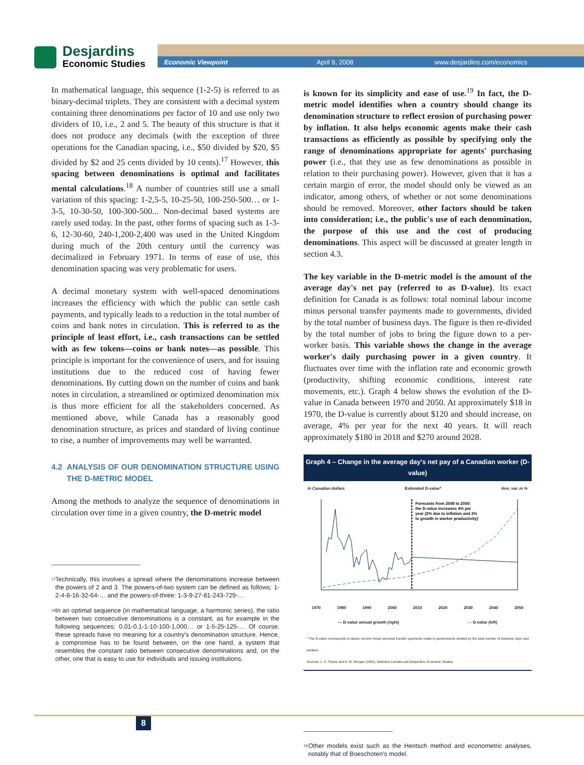Desjardins
Economic Studies
Economic Viewpoint April 9, 2008 www.desjardins.com/economics
In mathematical language, this sequence (1-2-5) is referred to as binary-decimal triplets. They are consistent with a decimal system containing three denominations per factor of 10 and use only two dividers of 10, i.e., 2 and 5. The beauty of this structure is that it does not produce any decimals (with the exception of three operations for the Canadian spacing, i.e., $50 divided by $20, $5 divided by $2 and 25 cents divided by 10 cents).<sup>17</sup> However, this spacing between denominations is optimal and facilitates mental calculations.<sup>18</sup> A number of countries still use a small variation of this spacing: 1-2,5-5, 10-25-50, 100-250-500… or 1-3-5, 10-30-50, 100-300-500... Non-decimal based systems are rarely used today. In the past, other forms of spacing such as 1-3-6, 12-30-60, 240-1,200-2,400 was used in the United Kingdom during much of the 20th century until the currency was decimalized in February 1971. In terms of ease of use, this denomination spacing was very problematic for users.
A decimal monetary system with well-spaced denominations increases the efficiency with which the public can settle cash payments, and typically leads to a reduction in the total number of coins and bank notes in circulation. This is referred to as the principle of least effort, i.e., cash transactions can be settled with as few tokens—coins or bank notes—as possible. This principle is important for the convenience of users, and for issuing institutions due to the reduced cost of having fewer denominations. By cutting down on the number of coins and bank notes in circulation, a streamlined or optimized denomination mix is thus more efficient for all the stakeholders concerned. As mentioned above, while Canada has a reasonably good denomination structure, as prices and standard of living continue to rise, a number of improvements may well be warranted.
4.2 ANALYSIS OF OUR DENOMINATION STRUCTURE USING THE D-METRIC MODEL
Among the methods to analyze the sequence of denominations in circulation over time in a given country, the D-metric model
<sup>17</sup> Technically, this involves a spread where the denominations increase between the powers of 2 and 3. The powers-of-two system can be defined as follows: 1-2-4-8-16-32-64-… and the powers-of-three: 1-3-9-27-81-243-729-…
<sup>18</sup> In an optimal sequence (in mathematical language, a harmonic series), the ratio between two consecutive denominations is a constant, as for example in the following sequences: 0.01-0.1-1-10-100-1,000… or 1-5-25-125-… Of course, these spreads have no meaning for a country's denomination structure. Hence, a compromise has to be found between, on the one hand, a system that resembles the constant ratio between consecutive denominations and, on the other, one that is easy to use for individuals and issuing institutions.
is known for its simplicity and ease of use.<sup>19</sup> In fact, the D-metric model identifies when a country should change its denomination structure to reflect erosion of purchasing power by inflation. It also helps economic agents make their cash transactions as efficiently as possible by specifying only the range of denominations appropriate for agents' purchasing power (i.e., that they use as few denominations as possible in relation to their purchasing power). However, given that it has a certain margin of error, the model should only be viewed as an indicator, among others, of whether or not some denominations should be removed. Moreover, other factors should be taken into consideration; i.e., the public's use of each denomination, the purpose of this use and the cost of producing denominations. This aspect will be discussed at greater length in section 4.3.
The key variable in the D-metric model is the amount of the average day's net pay (referred to as D-value). Its exact definition for Canada is as follows: total nominal labour income minus personal transfer payments made to governments, divided by the total number of business days. The figure is then re-divided by the total number of jobs to bring the figure down to a per-worker basis. This variable shows the change in the average worker's daily purchasing power in a given country. It fluctuates over time with the inflation rate and economic growth (productivity, shifting economic conditions, interest rate movements, etc.). Graph 4 below shows the evolution of the D-value in Canada between 1970 and 2050. At approximately $18 in 1970, the D-value is currently about $120 and should increase, on average, 4% per year for the next 40 years. It will reach approximately $180 in 2018 and $270 around 2028.
Graph 4 – Change in the average day's net pay of a Canadian worker (D-value)
In Canadian dollars Estimated D-value* Ann. var. in %
Forecasts from 2008 to 2050:
the D-value increases 4% per
year (2% due to inflation and 2%
to growth in worker productivity)
1970 1980 1990 2000 2010 2020 2030 2040 2050
— D-value annual growth (right) - - D-value (left)
* The D-value corresponds to labour income minus personal transfer payments made to governments divided by the total number of business days and workers.
Sources: L. C. Payne and H. M. Morgan (1981), Statistics Canada and Desjardins, Economic Studies
<sup>19</sup> Other models exist such as the Hentsch method and econometric analyses, notably that of Boeschoten's model.
8